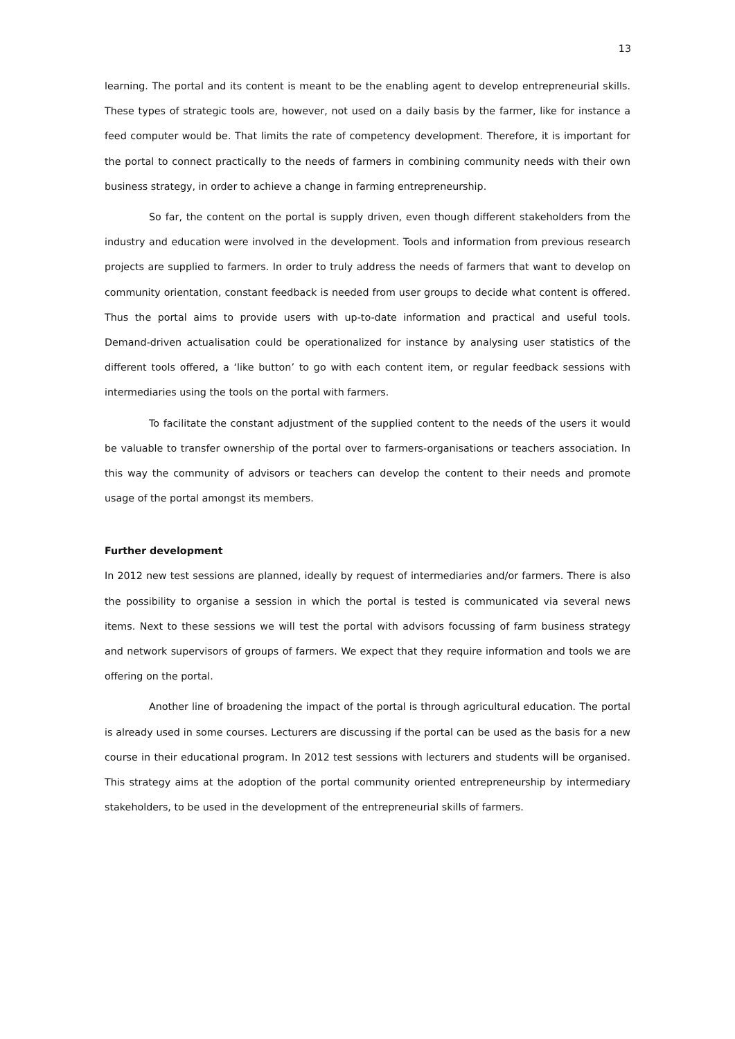13
learning. The portal and its content is meant to be the enabling agent to develop entrepreneurial skills. These types of strategic tools are, however, not used on a daily basis by the farmer, like for instance a feed computer would be. That limits the rate of competency development. Therefore, it is important for the portal to connect practically to the needs of farmers in combining community needs with their own business strategy, in order to achieve a change in farming entrepreneurship.
So far, the content on the portal is supply driven, even though different stakeholders from the industry and education were involved in the development. Tools and information from previous research projects are supplied to farmers. In order to truly address the needs of farmers that want to develop on community orientation, constant feedback is needed from user groups to decide what content is offered. Thus the portal aims to provide users with up-to-date information and practical and useful tools. Demand-driven actualisation could be operationalized for instance by analysing user statistics of the different tools offered, a ‘like button’ to go with each content item, or regular feedback sessions with intermediaries using the tools on the portal with farmers.
To facilitate the constant adjustment of the supplied content to the needs of the users it would be valuable to transfer ownership of the portal over to farmers-organisations or teachers association. In this way the community of advisors or teachers can develop the content to their needs and promote usage of the portal amongst its members.
Further development
In 2012 new test sessions are planned, ideally by request of intermediaries and/or farmers. There is also the possibility to organise a session in which the portal is tested is communicated via several news items. Next to these sessions we will test the portal with advisors focussing of farm business strategy and network supervisors of groups of farmers. We expect that they require information and tools we are offering on the portal.
Another line of broadening the impact of the portal is through agricultural education. The portal is already used in some courses. Lecturers are discussing if the portal can be used as the basis for a new course in their educational program. In 2012 test sessions with lecturers and students will be organised. This strategy aims at the adoption of the portal community oriented entrepreneurship by intermediary stakeholders, to be used in the development of the entrepreneurial skills of farmers.